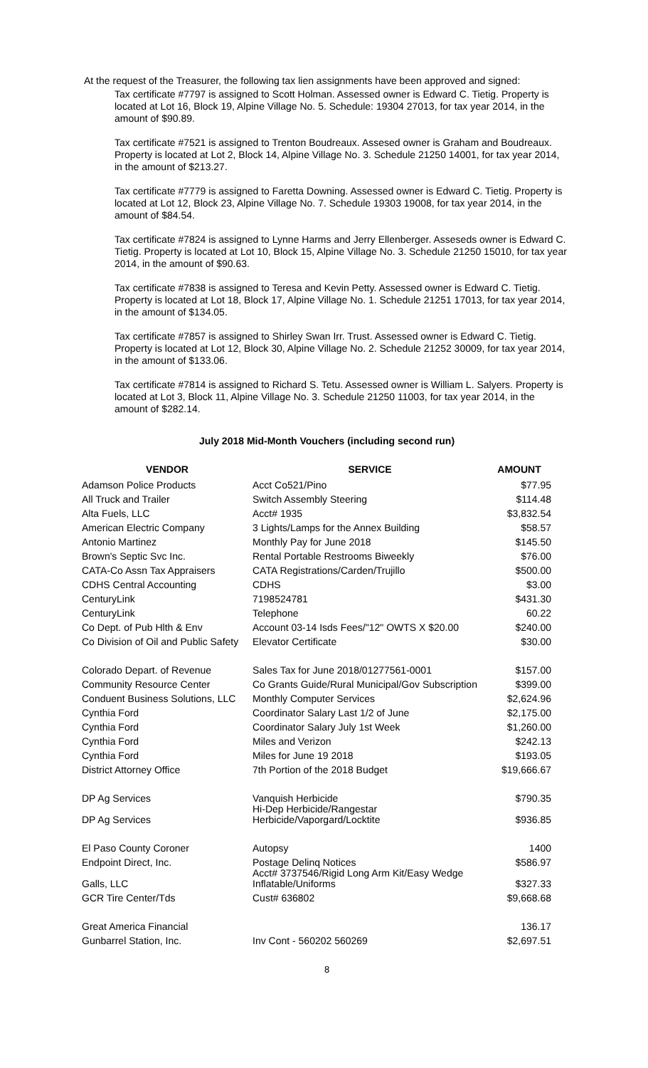At the request of the Treasurer, the following tax lien assignments have been approved and signed:
Tax certificate #7797 is assigned to Scott Holman. Assessed owner is Edward C. Tietig. Property is located at Lot 16, Block 19, Alpine Village No. 5. Schedule: 19304 27013, for tax year 2014, in the amount of $90.89.
Tax certificate #7521 is assigned to Trenton Boudreaux. Assesed owner is Graham and Boudreaux. Property is located at Lot 2, Block 14, Alpine Village No. 3. Schedule 21250 14001, for tax year 2014, in the amount of $213.27.
Tax certificate #7779 is assigned to Faretta Downing. Assessed owner is Edward C. Tietig. Property is located at Lot 12, Block 23, Alpine Village No. 7. Schedule 19303 19008, for tax year 2014, in the amount of $84.54.
Tax certificate #7824 is assigned to Lynne Harms and Jerry Ellenberger. Asseseds owner is Edward C. Tietig. Property is located at Lot 10, Block 15, Alpine Village No. 3. Schedule 21250 15010, for tax year 2014, in the amount of $90.63.
Tax certificate #7838 is assigned to Teresa and Kevin Petty. Assessed owner is Edward C. Tietig. Property is located at Lot 18, Block 17, Alpine Village No. 1. Schedule 21251 17013, for tax year 2014, in the amount of $134.05.
Tax certificate #7857 is assigned to Shirley Swan Irr. Trust. Assessed owner is Edward C. Tietig. Property is located at Lot 12, Block 30, Alpine Village No. 2. Schedule 21252 30009, for tax year 2014, in the amount of $133.06.
Tax certificate #7814 is assigned to Richard S. Tetu. Assessed owner is William L. Salyers. Property is located at Lot 3, Block 11, Alpine Village No. 3. Schedule 21250 11003, for tax year 2014, in the amount of $282.14.
July 2018 Mid-Month Vouchers (including second run)
| VENDOR | SERVICE | AMOUNT |
| --- | --- | --- |
| Adamson Police Products | Acct Co521/Pino | $77.95 |
| All Truck and Trailer | Switch Assembly Steering | $114.48 |
| Alta Fuels, LLC | Acct# 1935 | $3,832.54 |
| American Electric Company | 3 Lights/Lamps for the Annex Building | $58.57 |
| Antonio Martinez | Monthly Pay for June 2018 | $145.50 |
| Brown's Septic Svc Inc. | Rental Portable Restrooms Biweekly | $76.00 |
| CATA-Co Assn Tax Appraisers | CATA Registrations/Carden/Trujillo | $500.00 |
| CDHS Central Accounting | CDHS | $3.00 |
| CenturyLink | 7198524781 | $431.30 |
| CenturyLink | Telephone | 60.22 |
| Co Dept. of Pub Hlth & Env | Account 03-14 Isds Fees/"12" OWTS X $20.00 | $240.00 |
| Co Division of Oil and Public Safety | Elevator Certificate | $30.00 |
| Colorado Depart. of Revenue | Sales Tax for June 2018/01277561-0001 | $157.00 |
| Community Resource Center | Co Grants Guide/Rural Municipal/Gov Subscription | $399.00 |
| Conduent Business Solutions, LLC | Monthly Computer Services | $2,624.96 |
| Cynthia Ford | Coordinator Salary Last 1/2 of June | $2,175.00 |
| Cynthia Ford | Coordinator Salary July 1st Week | $1,260.00 |
| Cynthia Ford | Miles and Verizon | $242.13 |
| Cynthia Ford | Miles for June 19 2018 | $193.05 |
| District Attorney Office | 7th Portion of the 2018 Budget | $19,666.67 |
| DP Ag Services | Vanquish Herbicide | $790.35 |
| DP Ag Services | Hi-Dep Herbicide/Rangestar Herbicide/Vaporgard/Locktite | $936.85 |
| El Paso County Coroner | Autopsy | 1400 |
| Endpoint Direct, Inc. | Postage Delinq Notices | $586.97 |
| Galls, LLC | Acct# 3737546/Rigid Long Arm Kit/Easy Wedge Inflatable/Uniforms | $327.33 |
| GCR Tire Center/Tds | Cust# 636802 | $9,668.68 |
| Great America Financial | | 136.17 |
| Gunbarrel Station, Inc. | Inv Cont - 560202 560269 | $2,697.51 |
8